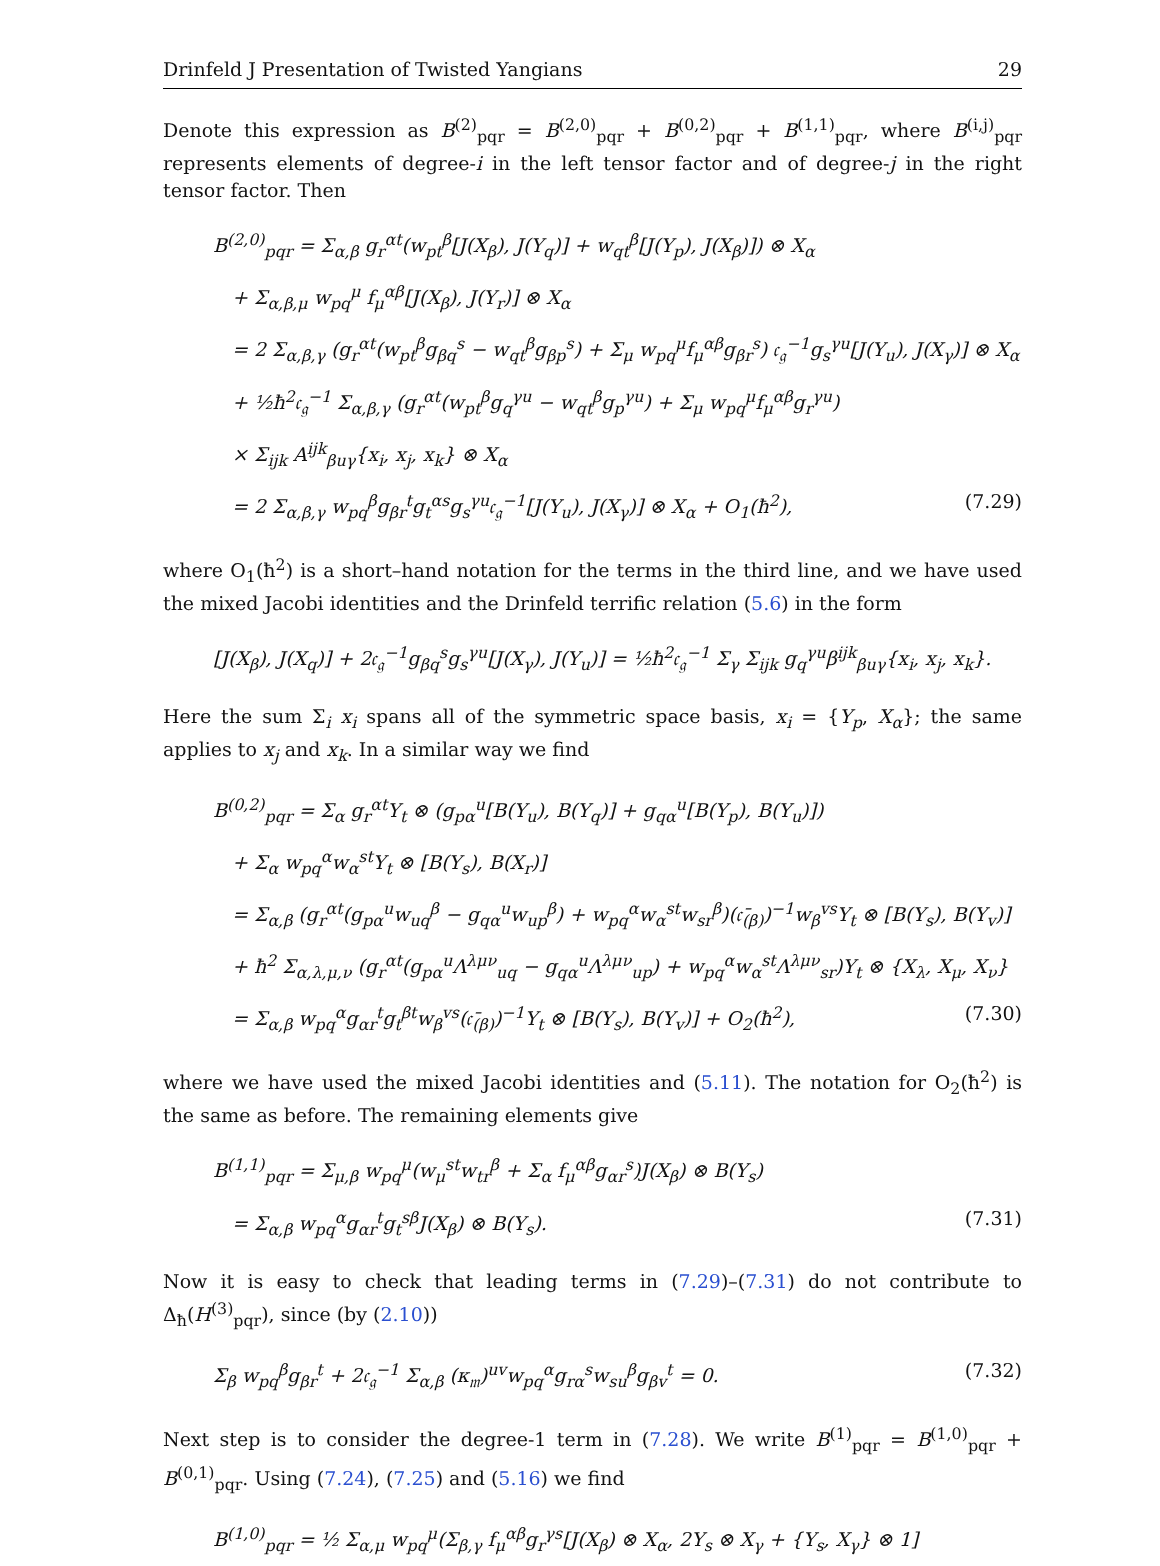Drinfeld J Presentation of Twisted Yangians 29
Denote this expression as B<sup>(2)</sup><sub>pqr</sub> = B<sup>(2,0)</sup><sub>pqr</sub> + B<sup>(0,2)</sup><sub>pqr</sub> + B<sup>(1,1)</sup><sub>pqr</sub>, where B<sup>(i,j)</sup><sub>pqr</sub> represents elements of degree-i in the left tensor factor and of degree-j in the right tensor factor. Then
B<sup>(2,0)</sup><sub>pqr</sub> = Σ<sub>α,β</sub> g<sub>r</sub><sup>αt</sup>(w<sub>pt</sub><sup>β</sup>[J(X<sub>β</sub>), J(Y<sub>q</sub>)] + w<sub>qt</sub><sup>β</sup>[J(Y<sub>p</sub>), J(X<sub>β</sub>)]) ⊗ X<sub>α</sub>
 + Σ<sub>α,β,μ</sub> w<sub>pq</sub><sup>μ</sup> f<sub>μ</sub><sup>αβ</sup>[J(X<sub>β</sub>), J(Y<sub>r</sub>)] ⊗ X<sub>α</sub>
 = 2 Σ<sub>α,β,γ</sub> (g<sub>r</sub><sup>αt</sup>(w<sub>pt</sub><sup>β</sup>g<sub>βq</sub><sup>s</sup> − w<sub>qt</sub><sup>β</sup>g<sub>βp</sub><sup>s</sup>) + Σ<sub>μ</sub> w<sub>pq</sub><sup>μ</sup>f<sub>μ</sub><sup>αβ</sup>g<sub>βr</sub><sup>s</sup>) 𝔠<sub>𝔤</sub><sup>−1</sup>g<sub>s</sub><sup>γu</sup>[J(Y<sub>u</sub>), J(X<sub>γ</sub>)] ⊗ X<sub>α</sub>
 + ½ħ<sup>2</sup>𝔠<sub>𝔤</sub><sup>−1</sup> Σ<sub>α,β,γ</sub> (g<sub>r</sub><sup>αt</sup>(w<sub>pt</sub><sup>β</sup>g<sub>q</sub><sup>γu</sup> − w<sub>qt</sub><sup>β</sup>g<sub>p</sub><sup>γu</sup>) + Σ<sub>μ</sub> w<sub>pq</sub><sup>μ</sup>f<sub>μ</sub><sup>αβ</sup>g<sub>r</sub><sup>γu</sup>)
 × Σ<sub>ijk</sub> A<sup>ijk</sup><sub>βuγ</sub>{x<sub>i</sub>, x<sub>j</sub>, x<sub>k</sub>} ⊗ X<sub>α</sub>
 = 2 Σ<sub>α,β,γ</sub> w<sub>pq</sub><sup>β</sup>g<sub>βr</sub><sup>t</sup>g<sub>t</sub><sup>αs</sup>g<sub>s</sub><sup>γu</sup>𝔠<sub>𝔤</sub><sup>−1</sup>[J(Y<sub>u</sub>), J(X<sub>γ</sub>)] ⊗ X<sub>α</sub> + O<sub>1</sub>(ħ<sup>2</sup>), (7.29)
where O<sub>1</sub>(ħ<sup>2</sup>) is a short–hand notation for the terms in the third line, and we have used the mixed Jacobi identities and the Drinfeld terrific relation (5.6) in the form
[J(X<sub>β</sub>), J(X<sub>q</sub>)] + 2𝔠<sub>𝔤</sub><sup>−1</sup>g<sub>βq</sub><sup>s</sup>g<sub>s</sub><sup>γu</sup>[J(X<sub>γ</sub>), J(Y<sub>u</sub>)] = ½ħ<sup>2</sup>𝔠<sub>𝔤</sub><sup>−1</sup> Σ<sub>γ</sub> Σ<sub>ijk</sub> g<sub>q</sub><sup>γu</sup>β<sup>ijk</sup><sub>βuγ</sub>{x<sub>i</sub>, x<sub>j</sub>, x<sub>k</sub>}.
Here the sum Σ<sub>i</sub> x<sub>i</sub> spans all of the symmetric space basis, x<sub>i</sub> = {Y<sub>p</sub>, X<sub>α</sub>}; the same applies to x<sub>j</sub> and x<sub>k</sub>. In a similar way we find
B<sup>(0,2)</sup><sub>pqr</sub> = Σ<sub>α</sub> g<sub>r</sub><sup>αt</sup>Y<sub>t</sub> ⊗ (g<sub>pα</sub><sup>u</sup>[B(Y<sub>u</sub>), B(Y<sub>q</sub>)] + g<sub>qα</sub><sup>u</sup>[B(Y<sub>p</sub>), B(Y<sub>u</sub>)])
 + Σ<sub>α</sub> w<sub>pq</sub><sup>α</sup>w<sub>α</sub><sup>st</sup>Y<sub>t</sub> ⊗ [B(Y<sub>s</sub>), B(X<sub>r</sub>)]
 = Σ<sub>α,β</sub> (g<sub>r</sub><sup>αt</sup>(g<sub>pα</sub><sup>u</sup>w<sub>uq</sub><sup>β</sup> − g<sub>qα</sub><sup>u</sup>w<sub>up</sub><sup>β</sup>) + w<sub>pq</sub><sup>α</sup>w<sub>α</sub><sup>st</sup>w<sub>sr</sub><sup>β</sup>)(𝔠̄<sub>(β)</sub>)<sup>−1</sup>w<sub>β</sub><sup>vs</sup>Y<sub>t</sub> ⊗ [B(Y<sub>s</sub>), B(Y<sub>v</sub>)]
 + ħ<sup>2</sup> Σ<sub>α,λ,μ,ν</sub> (g<sub>r</sub><sup>αt</sup>(g<sub>pα</sub><sup>u</sup>Λ<sup>λμν</sup><sub>uq</sub> − g<sub>qα</sub><sup>u</sup>Λ<sup>λμν</sup><sub>up</sub>) + w<sub>pq</sub><sup>α</sup>w<sub>α</sub><sup>st</sup>Λ<sup>λμν</sup><sub>sr</sub>)Y<sub>t</sub> ⊗ {X<sub>λ</sub>, X<sub>μ</sub>, X<sub>ν</sub>}
 = Σ<sub>α,β</sub> w<sub>pq</sub><sup>α</sup>g<sub>αr</sub><sup>t</sup>g<sub>t</sub><sup>βt</sup>w<sub>β</sub><sup>vs</sup>(𝔠̄<sub>(β)</sub>)<sup>−1</sup>Y<sub>t</sub> ⊗ [B(Y<sub>s</sub>), B(Y<sub>v</sub>)] + O<sub>2</sub>(ħ<sup>2</sup>), (7.30)
where we have used the mixed Jacobi identities and (5.11). The notation for O<sub>2</sub>(ħ<sup>2</sup>) is the same as before. The remaining elements give
B<sup>(1,1)</sup><sub>pqr</sub> = Σ<sub>μ,β</sub> w<sub>pq</sub><sup>μ</sup>(w<sub>μ</sub><sup>st</sup>w<sub>tr</sub><sup>β</sup> + Σ<sub>α</sub> f<sub>μ</sub><sup>αβ</sup>g<sub>αr</sub><sup>s</sup>)J(X<sub>β</sub>) ⊗ B(Y<sub>s</sub>)
 = Σ<sub>α,β</sub> w<sub>pq</sub><sup>α</sup>g<sub>αr</sub><sup>t</sup>g<sub>t</sub><sup>sβ</sup>J(X<sub>β</sub>) ⊗ B(Y<sub>s</sub>). (7.31)
Now it is easy to check that leading terms in (7.29)–(7.31) do not contribute to Δ<sub>ħ</sub>(H<sup>(3)</sup><sub>pqr</sub>), since (by (2.10))
Σ<sub>β</sub> w<sub>pq</sub><sup>β</sup>g<sub>βr</sub><sup>t</sup> + 2𝔠<sub>𝔤</sub><sup>−1</sup> Σ<sub>α,β</sub> (κ<sub>𝔪</sub>)<sup>uv</sup>w<sub>pq</sub><sup>α</sup>g<sub>rα</sub><sup>s</sup>w<sub>su</sub><sup>β</sup>g<sub>βv</sub><sup>t</sup> = 0. (7.32)
Next step is to consider the degree-1 term in (7.28). We write B<sup>(1)</sup><sub>pqr</sub> = B<sup>(1,0)</sup><sub>pqr</sub> + B<sup>(0,1)</sup><sub>pqr</sub>. Using (7.24), (7.25) and (5.16) we find
B<sup>(1,0)</sup><sub>pqr</sub> = ½ Σ<sub>α,μ</sub> w<sub>pq</sub><sup>μ</sup>(Σ<sub>β,γ</sub> f<sub>μ</sub><sup>αβ</sup>g<sub>r</sub><sup>γs</sup>[J(X<sub>β</sub>) ⊗ X<sub>α</sub>, 2Y<sub>s</sub> ⊗ X<sub>γ</sub> + {Y<sub>s</sub>, X<sub>γ</sub>} ⊗ 1]